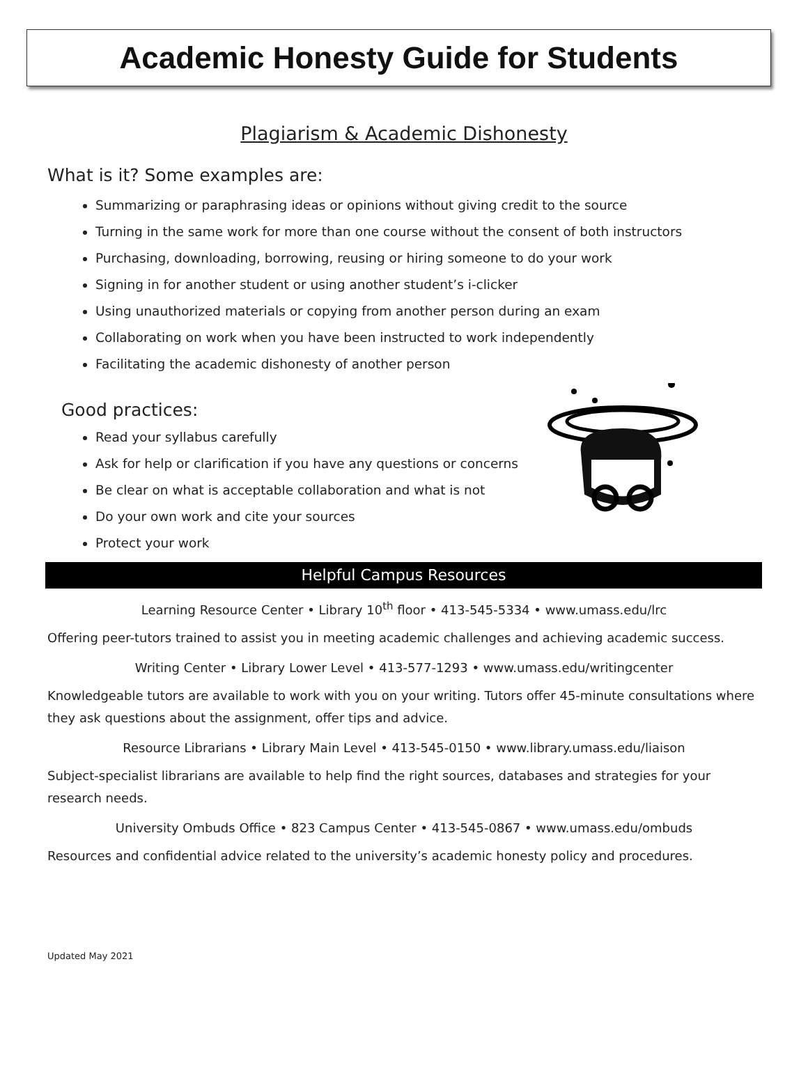Academic Honesty Guide for Students
Plagiarism & Academic Dishonesty
What is it? Some examples are:
Summarizing or paraphrasing ideas or opinions without giving credit to the source
Turning in the same work for more than one course without the consent of both instructors
Purchasing, downloading, borrowing, reusing or hiring someone to do your work
Signing in for another student or using another student’s i-clicker
Using unauthorized materials or copying from another person during an exam
Collaborating on work when you have been instructed to work independently
Facilitating the academic dishonesty of another person
Good practices:
Read your syllabus carefully
Ask for help or clarification if you have any questions or concerns
Be clear on what is acceptable collaboration and what is not
Do your own work and cite your sources
Protect your work
Helpful Campus Resources
Learning Resource Center • Library 10<sup>th</sup> floor • 413-545-5334 • www.umass.edu/lrc
Offering peer-tutors trained to assist you in meeting academic challenges and achieving academic success.
Writing Center • Library Lower Level • 413-577-1293 • www.umass.edu/writingcenter
Knowledgeable tutors are available to work with you on your writing. Tutors offer 45-minute consultations where they ask questions about the assignment, offer tips and advice.
Resource Librarians • Library Main Level • 413-545-0150 • www.library.umass.edu/liaison
Subject-specialist librarians are available to help find the right sources, databases and strategies for your research needs.
University Ombuds Office • 823 Campus Center • 413-545-0867 • www.umass.edu/ombuds
Resources and confidential advice related to the university’s academic honesty policy and procedures.
Updated May 2021